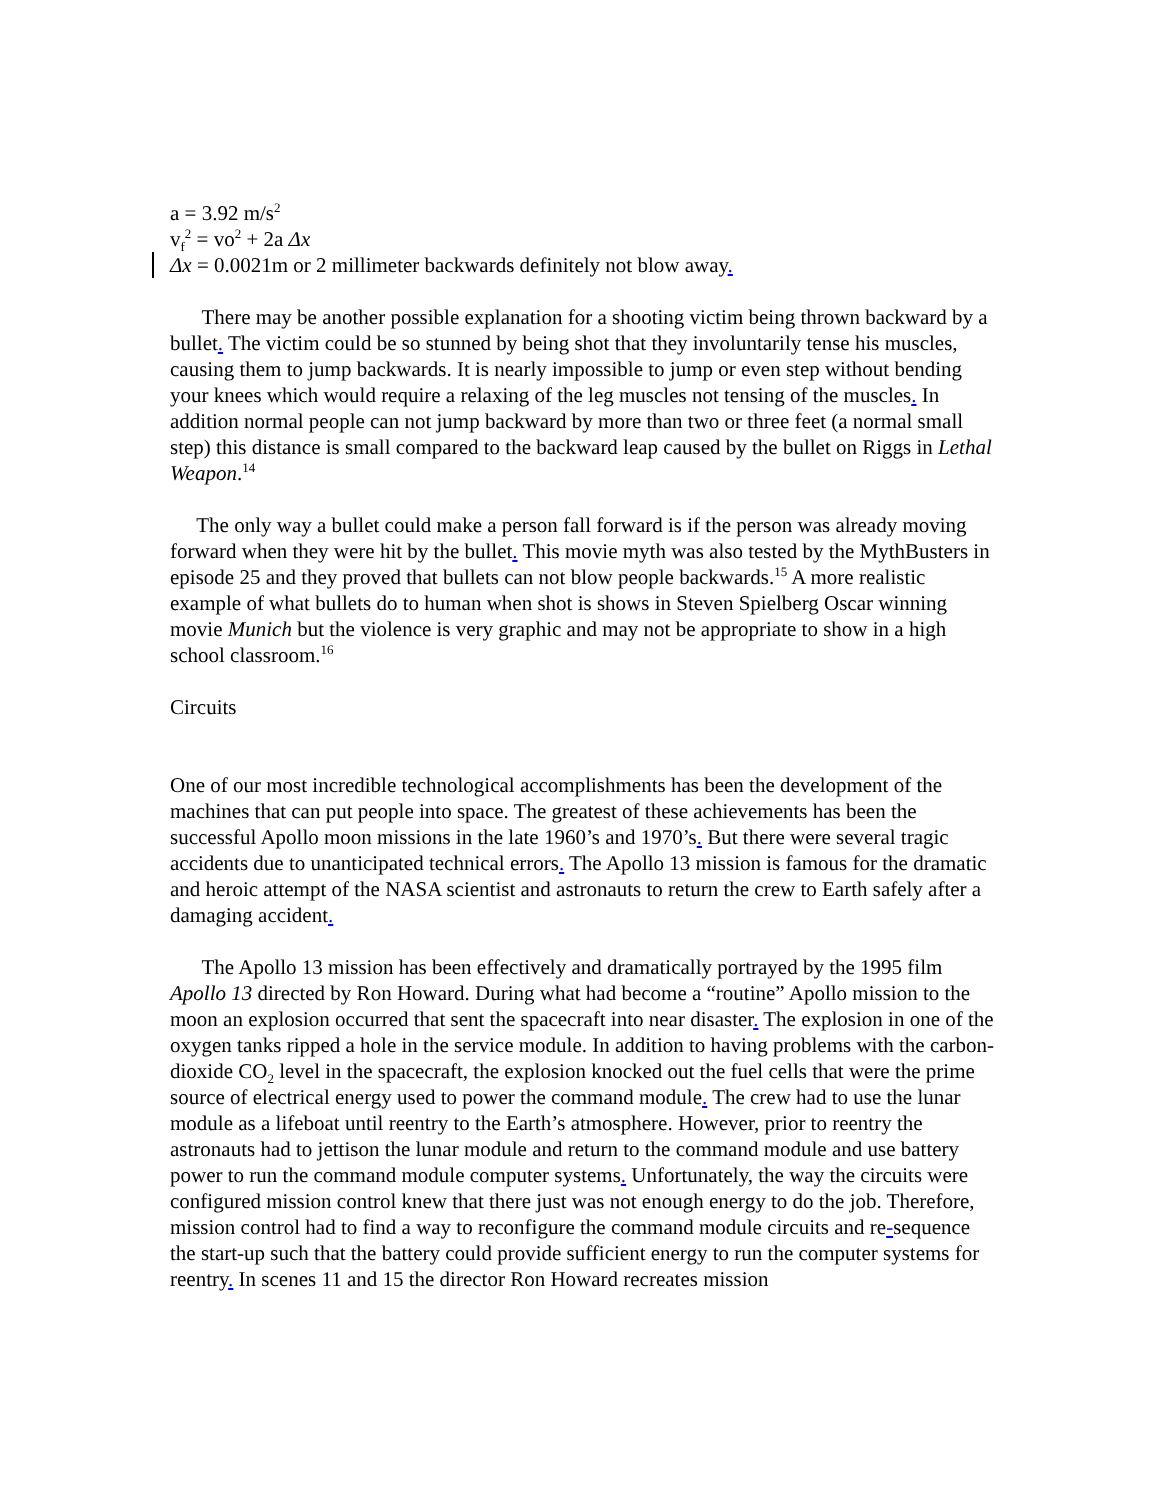a = 3.92 m/s<sup>2</sup>
v<sub>f</sub><sup>2</sup> = vo<sup>2</sup> + 2a Δx
Δx = 0.0021m or 2 millimeter backwards definitely not blow away.
There may be another possible explanation for a shooting victim being thrown backward by a bullet. The victim could be so stunned by being shot that they involuntarily tense his muscles, causing them to jump backwards. It is nearly impossible to jump or even step without bending your knees which would require a relaxing of the leg muscles not tensing of the muscles. In addition normal people can not jump backward by more than two or three feet (a normal small step) this distance is small compared to the backward leap caused by the bullet on Riggs in Lethal Weapon.<sup>14</sup>
The only way a bullet could make a person fall forward is if the person was already moving forward when they were hit by the bullet. This movie myth was also tested by the MythBusters in episode 25 and they proved that bullets can not blow people backwards.<sup>15</sup> A more realistic example of what bullets do to human when shot is shows in Steven Spielberg Oscar winning movie Munich but the violence is very graphic and may not be appropriate to show in a high school classroom.<sup>16</sup>
Circuits
One of our most incredible technological accomplishments has been the development of the machines that can put people into space. The greatest of these achievements has been the successful Apollo moon missions in the late 1960’s and 1970’s. But there were several tragic accidents due to unanticipated technical errors. The Apollo 13 mission is famous for the dramatic and heroic attempt of the NASA scientist and astronauts to return the crew to Earth safely after a damaging accident.
The Apollo 13 mission has been effectively and dramatically portrayed by the 1995 film Apollo 13 directed by Ron Howard. During what had become a “routine” Apollo mission to the moon an explosion occurred that sent the spacecraft into near disaster. The explosion in one of the oxygen tanks ripped a hole in the service module. In addition to having problems with the carbon-dioxide CO<sub>2</sub> level in the spacecraft, the explosion knocked out the fuel cells that were the prime source of electrical energy used to power the command module. The crew had to use the lunar module as a lifeboat until reentry to the Earth’s atmosphere. However, prior to reentry the astronauts had to jettison the lunar module and return to the command module and use battery power to run the command module computer systems. Unfortunately, the way the circuits were configured mission control knew that there just was not enough energy to do the job. Therefore, mission control had to find a way to reconfigure the command module circuits and re-sequence the start-up such that the battery could provide sufficient energy to run the computer systems for reentry. In scenes 11 and 15 the director Ron Howard recreates mission